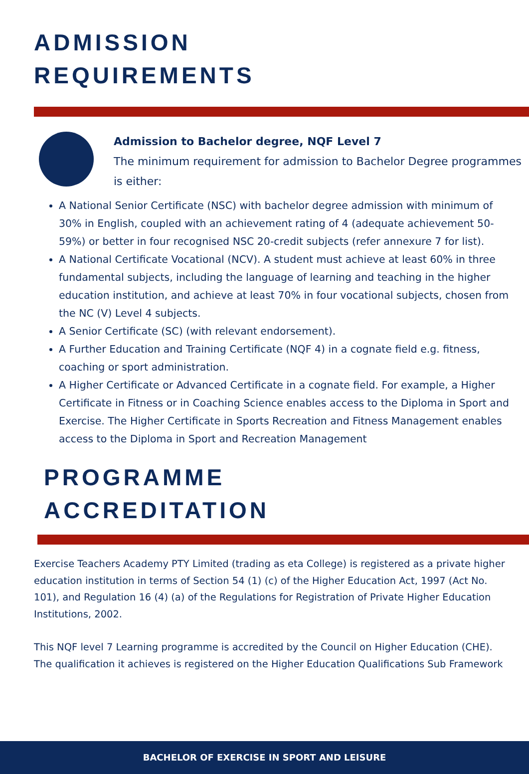ADMISSION
REQUIREMENTS
Admission to Bachelor degree, NQF Level 7
The minimum requirement for admission to Bachelor Degree programmes is either:
A National Senior Certificate (NSC) with bachelor degree admission with minimum of 30% in English, coupled with an achievement rating of 4 (adequate achievement 50-59%) or better in four recognised NSC 20-credit subjects (refer annexure 7 for list).
A National Certificate Vocational (NCV). A student must achieve at least 60% in three fundamental subjects, including the language of learning and teaching in the higher education institution, and achieve at least 70% in four vocational subjects, chosen from the NC (V) Level 4 subjects.
A Senior Certificate (SC) (with relevant endorsement).
A Further Education and Training Certificate (NQF 4) in a cognate field e.g. fitness, coaching or sport administration.
A Higher Certificate or Advanced Certificate in a cognate field. For example, a Higher Certificate in Fitness or in Coaching Science enables access to the Diploma in Sport and Exercise. The Higher Certificate in Sports Recreation and Fitness Management enables access to the Diploma in Sport and Recreation Management
PROGRAMME
ACCREDITATION
Exercise Teachers Academy PTY Limited (trading as eta College) is registered as a private higher education institution in terms of Section 54 (1) (c) of the Higher Education Act, 1997 (Act No. 101), and Regulation 16 (4) (a) of the Regulations for Registration of Private Higher Education Institutions, 2002.
This NQF level 7 Learning programme is accredited by the Council on Higher Education (CHE). The qualification it achieves is registered on the Higher Education Qualifications Sub Framework
BACHELOR OF EXERCISE IN SPORT AND LEISURE